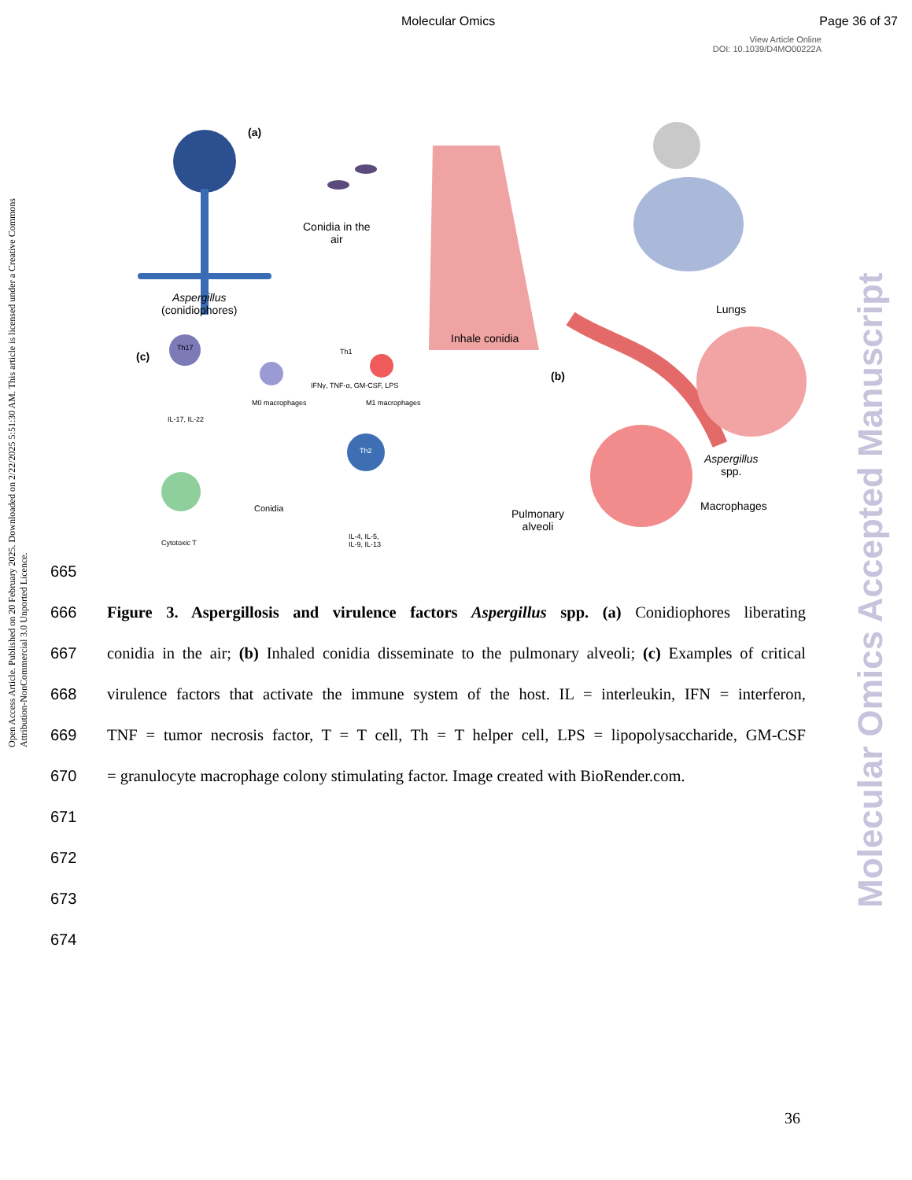Molecular Omics Page 36 of 37
View Article Online
DOI: 10.1039/D4MO00222A
Open Access Article. Published on 20 February 2025. Downloaded on 2/22/2025 5:51:30 AM. This article is licensed under a Creative Commons Attribution-NonCommercial 3.0 Unported Licence.
(a)
Conidia in the
air
Aspergillus
(conidiophores)
Lungs
Inhale conidia
(c)
Th17 Th1
IFNγ, TNF-α, GM-CSF, LPS
M0 macrophages M1 macrophages
IL-17, IL-22
(b)
Th2
Aspergillus
spp.
Conidia Macrophages
Pulmonary
alveoli
Cytotoxic T
IL-4, IL-5,
IL-9, IL-13
Molecular Omics Accepted Manuscript
665
666 Figure 3. Aspergillosis and virulence factors Aspergillus spp. (a) Conidiophores liberating
667 conidia in the air; (b) Inhaled conidia disseminate to the pulmonary alveoli; (c) Examples of critical
668 virulence factors that activate the immune system of the host. IL = interleukin, IFN = interferon,
669 TNF = tumor necrosis factor, T = T cell, Th = T helper cell, LPS = lipopolysaccharide, GM-CSF
670 = granulocyte macrophage colony stimulating factor. Image created with BioRender.com.
671
672
673
674
36